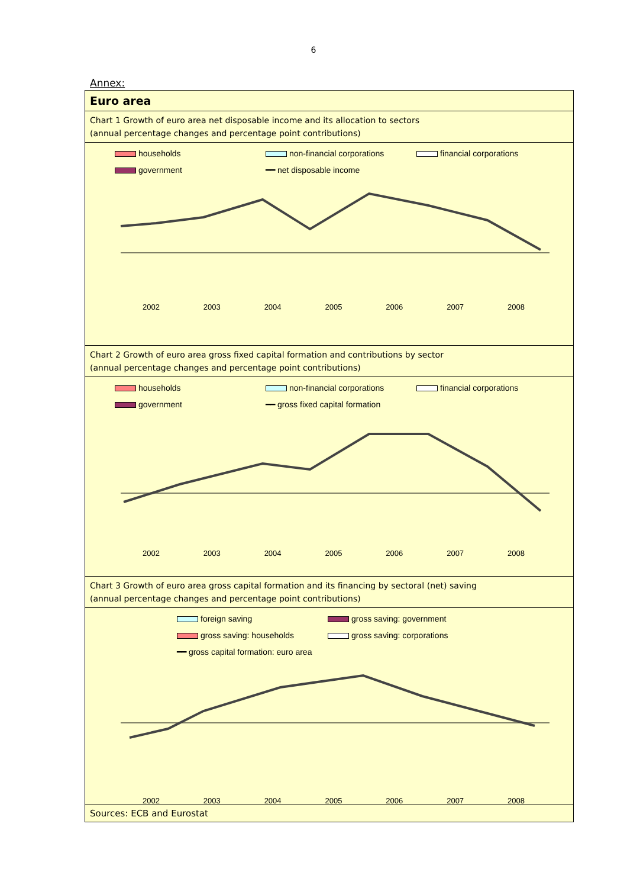6
Annex:
Euro area
Chart 1 Growth of euro area net disposable income and its allocation to sectors
(annual percentage changes and percentage point contributions)
households non-financial corporations financial corporations government ━━ net disposable income
2002 2003 2004 2005 2006 2007 2008
Chart 2 Growth of euro area gross fixed capital formation and contributions by sector
(annual percentage changes and percentage point contributions)
households non-financial corporations financial corporations government ━━ gross fixed capital formation
2002 2003 2004 2005 2006 2007 2008
Chart 3 Growth of euro area gross capital formation and its financing by sectoral (net) saving
(annual percentage changes and percentage point contributions)
foreign saving gross saving: government gross saving: households gross saving: corporations ━━ gross capital formation: euro area
2002 2003 2004 2005 2006 2007 2008
Sources: ECB and Eurostat